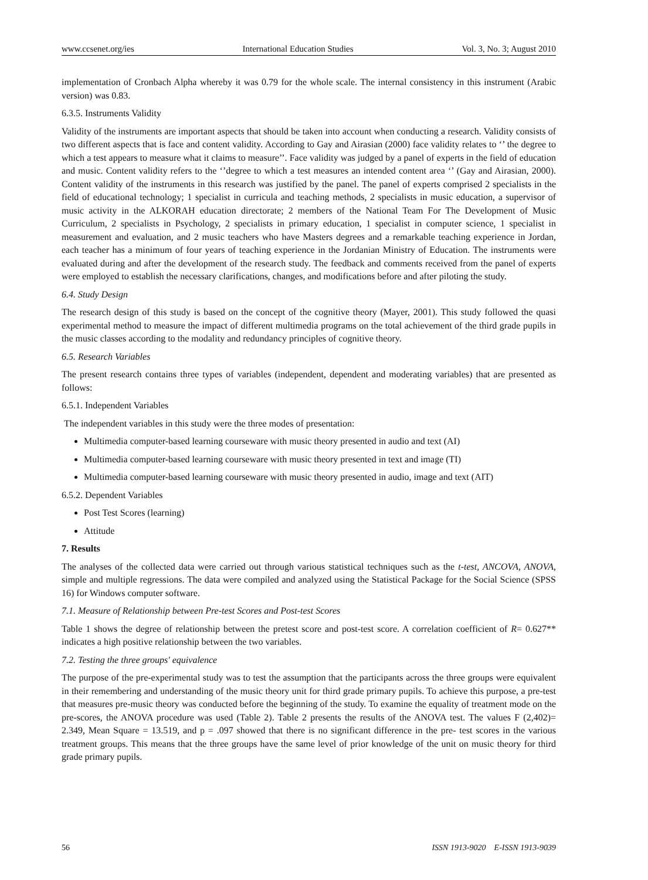www.ccsenet.org/ies International Education Studies Vol. 3, No. 3; August 2010
implementation of Cronbach Alpha whereby it was 0.79 for the whole scale. The internal consistency in this instrument (Arabic version) was 0.83.
6.3.5. Instruments Validity
Validity of the instruments are important aspects that should be taken into account when conducting a research. Validity consists of two different aspects that is face and content validity. According to Gay and Airasian (2000) face validity relates to ‘’ the degree to which a test appears to measure what it claims to measure’’. Face validity was judged by a panel of experts in the field of education and music. Content validity refers to the ‘’degree to which a test measures an intended content area ‘’ (Gay and Airasian, 2000). Content validity of the instruments in this research was justified by the panel. The panel of experts comprised 2 specialists in the field of educational technology; 1 specialist in curricula and teaching methods, 2 specialists in music education, a supervisor of music activity in the ALKORAH education directorate; 2 members of the National Team For The Development of Music Curriculum, 2 specialists in Psychology, 2 specialists in primary education, 1 specialist in computer science, 1 specialist in measurement and evaluation, and 2 music teachers who have Masters degrees and a remarkable teaching experience in Jordan, each teacher has a minimum of four years of teaching experience in the Jordanian Ministry of Education. The instruments were evaluated during and after the development of the research study. The feedback and comments received from the panel of experts were employed to establish the necessary clarifications, changes, and modifications before and after piloting the study.
6.4. Study Design
The research design of this study is based on the concept of the cognitive theory (Mayer, 2001). This study followed the quasi experimental method to measure the impact of different multimedia programs on the total achievement of the third grade pupils in the music classes according to the modality and redundancy principles of cognitive theory.
6.5. Research Variables
The present research contains three types of variables (independent, dependent and moderating variables) that are presented as follows:
6.5.1. Independent Variables
The independent variables in this study were the three modes of presentation:
Multimedia computer-based learning courseware with music theory presented in audio and text (AI)
Multimedia computer-based learning courseware with music theory presented in text and image (TI)
Multimedia computer-based learning courseware with music theory presented in audio, image and text (AIT)
6.5.2. Dependent Variables
Post Test Scores (learning)
Attitude
7. Results
The analyses of the collected data were carried out through various statistical techniques such as the t-test, ANCOVA, ANOVA, simple and multiple regressions. The data were compiled and analyzed using the Statistical Package for the Social Science (SPSS 16) for Windows computer software.
7.1. Measure of Relationship between Pre-test Scores and Post-test Scores
Table 1 shows the degree of relationship between the pretest score and post-test score. A correlation coefficient of R= 0.627** indicates a high positive relationship between the two variables.
7.2. Testing the three groups' equivalence
The purpose of the pre-experimental study was to test the assumption that the participants across the three groups were equivalent in their remembering and understanding of the music theory unit for third grade primary pupils. To achieve this purpose, a pre-test that measures pre-music theory was conducted before the beginning of the study. To examine the equality of treatment mode on the pre-scores, the ANOVA procedure was used (Table 2). Table 2 presents the results of the ANOVA test. The values F (2,402)= 2.349, Mean Square = 13.519, and p = .097 showed that there is no significant difference in the pre- test scores in the various treatment groups. This means that the three groups have the same level of prior knowledge of the unit on music theory for third grade primary pupils.
56 ISSN 1913-9020 E-ISSN 1913-9039